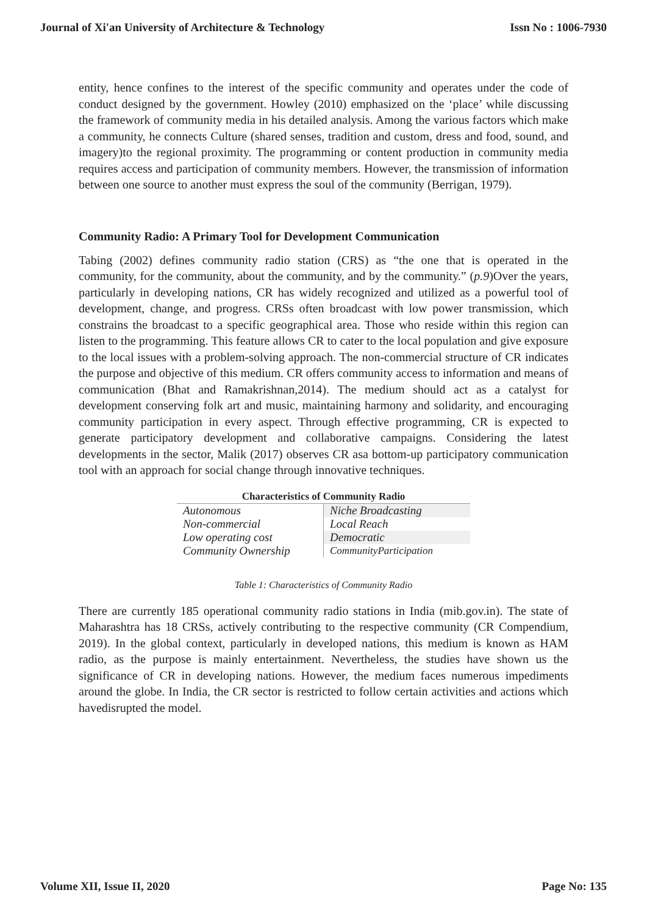Journal of Xi'an University of Architecture & Technology Issn No : 1006-7930
entity, hence confines to the interest of the specific community and operates under the code of conduct designed by the government. Howley (2010) emphasized on the ‘place’ while discussing the framework of community media in his detailed analysis. Among the various factors which make a community, he connects Culture (shared senses, tradition and custom, dress and food, sound, and imagery)to the regional proximity. The programming or content production in community media requires access and participation of community members. However, the transmission of information between one source to another must express the soul of the community (Berrigan, 1979).
Community Radio: A Primary Tool for Development Communication
Tabing (2002) defines community radio station (CRS) as “the one that is operated in the community, for the community, about the community, and by the community.” (p.9)Over the years, particularly in developing nations, CR has widely recognized and utilized as a powerful tool of development, change, and progress. CRSs often broadcast with low power transmission, which constrains the broadcast to a specific geographical area. Those who reside within this region can listen to the programming. This feature allows CR to cater to the local population and give exposure to the local issues with a problem-solving approach. The non-commercial structure of CR indicates the purpose and objective of this medium. CR offers community access to information and means of communication (Bhat and Ramakrishnan,2014). The medium should act as a catalyst for development conserving folk art and music, maintaining harmony and solidarity, and encouraging community participation in every aspect. Through effective programming, CR is expected to generate participatory development and collaborative campaigns. Considering the latest developments in the sector, Malik (2017) observes CR asa bottom-up participatory communication tool with an approach for social change through innovative techniques.
| Characteristics of Community Radio | |
| --- | --- |
| Autonomous | Niche Broadcasting |
| Non-commercial | Local Reach |
| Low operating cost | Democratic |
| Community Ownership | CommunityParticipation |
Table 1: Characteristics of Community Radio
There are currently 185 operational community radio stations in India (mib.gov.in). The state of Maharashtra has 18 CRSs, actively contributing to the respective community (CR Compendium, 2019). In the global context, particularly in developed nations, this medium is known as HAM radio, as the purpose is mainly entertainment. Nevertheless, the studies have shown us the significance of CR in developing nations. However, the medium faces numerous impediments around the globe. In India, the CR sector is restricted to follow certain activities and actions which havedisrupted the model.
Volume XII, Issue II, 2020 Page No: 135